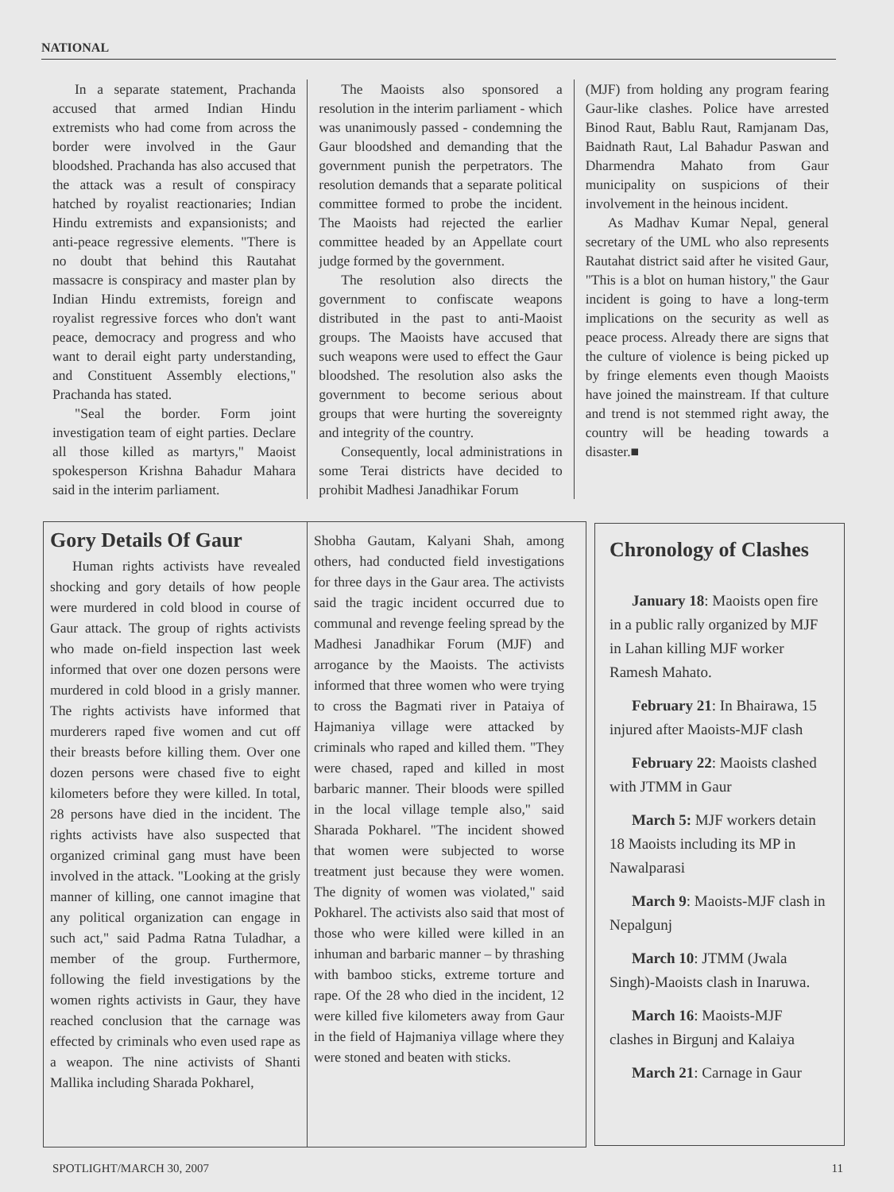NATIONAL
In a separate statement, Prachanda accused that armed Indian Hindu extremists who had come from across the border were involved in the Gaur bloodshed. Prachanda has also accused that the attack was a result of conspiracy hatched by royalist reactionaries; Indian Hindu extremists and expansionists; and anti-peace regressive elements. "There is no doubt that behind this Rautahat massacre is conspiracy and master plan by Indian Hindu extremists, foreign and royalist regressive forces who don't want peace, democracy and progress and who want to derail eight party understanding, and Constituent Assembly elections," Prachanda has stated.
"Seal the border. Form joint investigation team of eight parties. Declare all those killed as martyrs," Maoist spokesperson Krishna Bahadur Mahara said in the interim parliament.
The Maoists also sponsored a resolution in the interim parliament - which was unanimously passed - condemning the Gaur bloodshed and demanding that the government punish the perpetrators. The resolution demands that a separate political committee formed to probe the incident. The Maoists had rejected the earlier committee headed by an Appellate court judge formed by the government.
The resolution also directs the government to confiscate weapons distributed in the past to anti-Maoist groups. The Maoists have accused that such weapons were used to effect the Gaur bloodshed. The resolution also asks the government to become serious about groups that were hurting the sovereignty and integrity of the country.
Consequently, local administrations in some Terai districts have decided to prohibit Madhesi Janadhikar Forum
(MJF) from holding any program fearing Gaur-like clashes. Police have arrested Binod Raut, Bablu Raut, Ramjanam Das, Baidnath Raut, Lal Bahadur Paswan and Dharmendra Mahato from Gaur municipality on suspicions of their involvement in the heinous incident.
As Madhav Kumar Nepal, general secretary of the UML who also represents Rautahat district said after he visited Gaur, "This is a blot on human history," the Gaur incident is going to have a long-term implications on the security as well as peace process. Already there are signs that the culture of violence is being picked up by fringe elements even though Maoists have joined the mainstream. If that culture and trend is not stemmed right away, the country will be heading towards a disaster.■
Gory Details Of Gaur
Human rights activists have revealed shocking and gory details of how people were murdered in cold blood in course of Gaur attack. The group of rights activists who made on-field inspection last week informed that over one dozen persons were murdered in cold blood in a grisly manner. The rights activists have informed that murderers raped five women and cut off their breasts before killing them. Over one dozen persons were chased five to eight kilometers before they were killed. In total, 28 persons have died in the incident. The rights activists have also suspected that organized criminal gang must have been involved in the attack. "Looking at the grisly manner of killing, one cannot imagine that any political organization can engage in such act," said Padma Ratna Tuladhar, a member of the group. Furthermore, following the field investigations by the women rights activists in Gaur, they have reached conclusion that the carnage was effected by criminals who even used rape as a weapon. The nine activists of Shanti Mallika including Sharada Pokharel,
Shobha Gautam, Kalyani Shah, among others, had conducted field investigations for three days in the Gaur area. The activists said the tragic incident occurred due to communal and revenge feeling spread by the Madhesi Janadhikar Forum (MJF) and arrogance by the Maoists. The activists informed that three women who were trying to cross the Bagmati river in Pataiya of Hajmaniya village were attacked by criminals who raped and killed them. "They were chased, raped and killed in most barbaric manner. Their bloods were spilled in the local village temple also," said Sharada Pokharel. "The incident showed that women were subjected to worse treatment just because they were women. The dignity of women was violated," said Pokharel. The activists also said that most of those who were killed were killed in an inhuman and barbaric manner – by thrashing with bamboo sticks, extreme torture and rape. Of the 28 who died in the incident, 12 were killed five kilometers away from Gaur in the field of Hajmaniya village where they were stoned and beaten with sticks.
Chronology of Clashes
January 18: Maoists open fire in a public rally organized by MJF in Lahan killing MJF worker Ramesh Mahato.
February 21: In Bhairawa, 15 injured after Maoists-MJF clash
February 22: Maoists clashed with JTMM in Gaur
March 5: MJF workers detain 18 Maoists including its MP in Nawalparasi
March 9: Maoists-MJF clash in Nepalgunj
March 10: JTMM (Jwala Singh)-Maoists clash in Inaruwa.
March 16: Maoists-MJF clashes in Birgunj and Kalaiya
March 21: Carnage in Gaur
SPOTLIGHT/MARCH 30, 2007 11